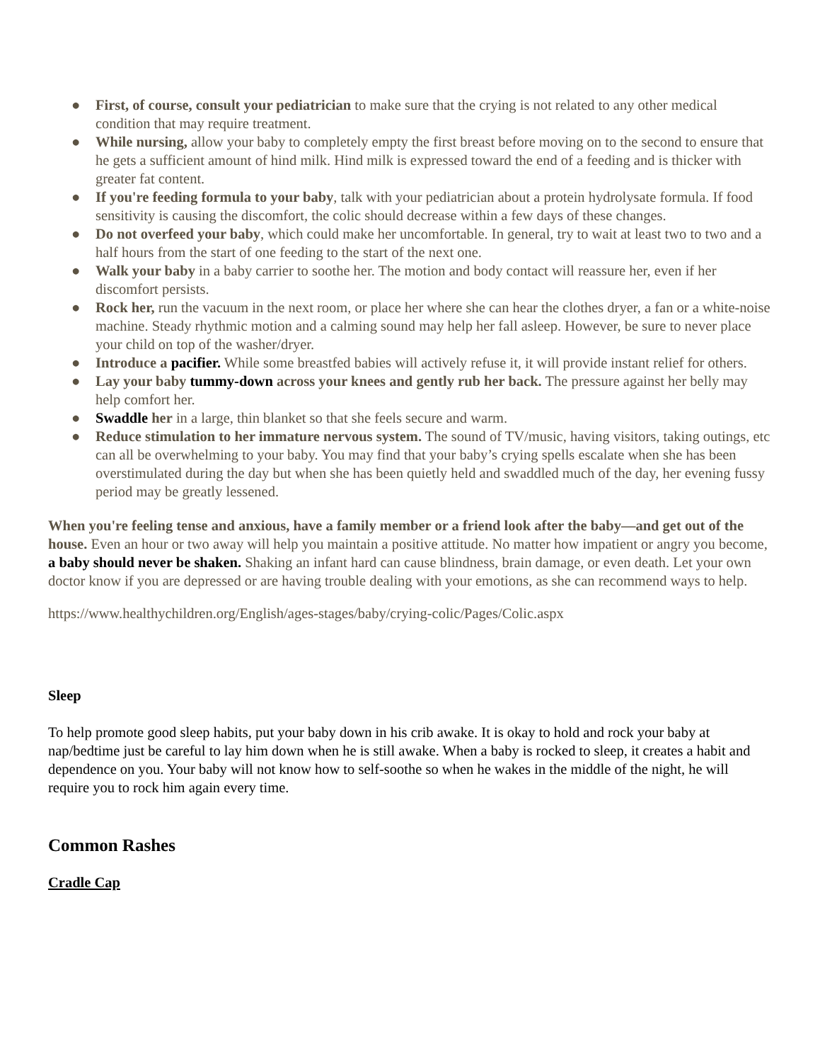● First, of course, consult your pediatrician to make sure that the crying is not related to any other medical condition that may require treatment.
● While nursing, allow your baby to completely empty the first breast before moving on to the second to ensure that he gets a sufficient amount of hind milk. Hind milk is expressed toward the end of a feeding and is thicker with greater fat content.
● If you're feeding formula to your baby, talk with your pediatrician about a protein hydrolysate formula. If food sensitivity is causing the discomfort, the colic should decrease within a few days of these changes.
● Do not overfeed your baby, which could make her uncomfortable. In general, try to wait at least two to two and a half hours from the start of one feeding to the start of the next one.
● Walk your baby in a baby carrier to soothe her. The motion and body contact will reassure her, even if her discomfort persists.
● Rock her, run the vacuum in the next room, or place her where she can hear the clothes dryer, a fan or a white-noise machine. Steady rhythmic motion and a calming sound may help her fall asleep. However, be sure to never place your child on top of the washer/dryer.
● Introduce a pacifier. While some breastfed babies will actively refuse it, it will provide instant relief for others.
● Lay your baby tummy-down across your knees and gently rub her back. The pressure against her belly may help comfort her.
● Swaddle her in a large, thin blanket so that she feels secure and warm.
● Reduce stimulation to her immature nervous system. The sound of TV/music, having visitors, taking outings, etc can all be overwhelming to your baby. You may find that your baby’s crying spells escalate when she has been overstimulated during the day but when she has been quietly held and swaddled much of the day, her evening fussy period may be greatly lessened.
When you're feeling tense and anxious, have a family member or a friend look after the baby—and get out of the house. Even an hour or two away will help you maintain a positive attitude. No matter how impatient or angry you become, a baby should never be shaken. Shaking an infant hard can cause blindness, brain damage, or even death. Let your own doctor know if you are depressed or are having trouble dealing with your emotions, as she can recommend ways to help.
https://www.healthychildren.org/English/ages-stages/baby/crying-colic/Pages/Colic.aspx
Sleep
To help promote good sleep habits, put your baby down in his crib awake. It is okay to hold and rock your baby at nap/bedtime just be careful to lay him down when he is still awake. When a baby is rocked to sleep, it creates a habit and dependence on you. Your baby will not know how to self-soothe so when he wakes in the middle of the night, he will require you to rock him again every time.
Common Rashes
Cradle Cap